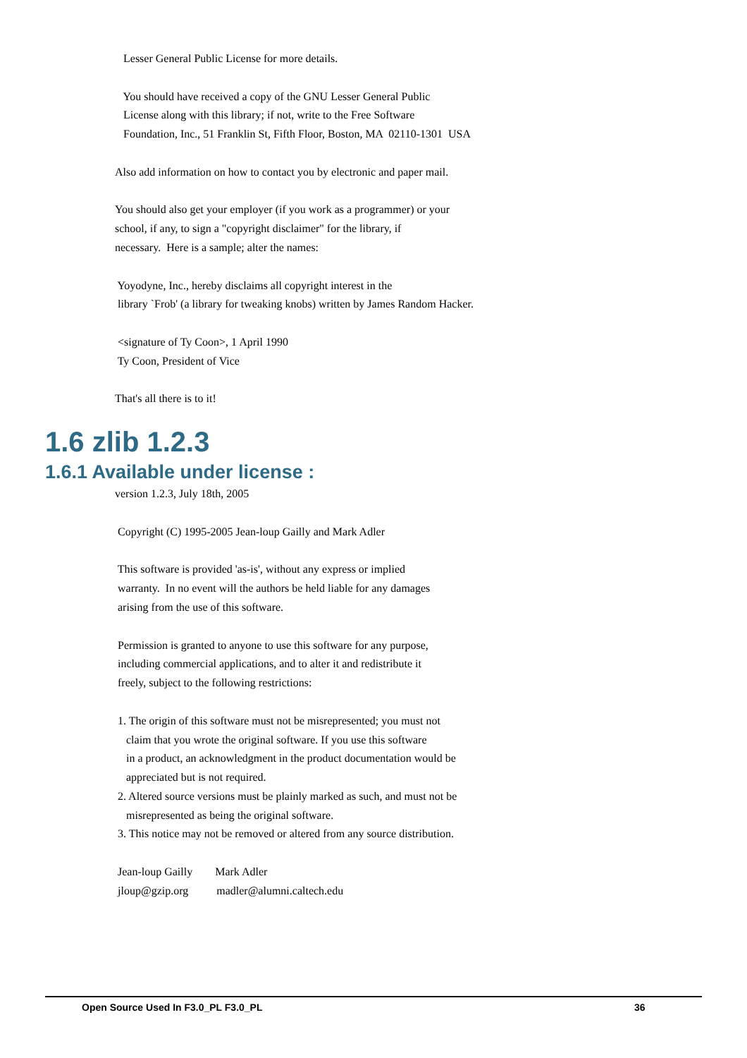Lesser General Public License for more details.

   You should have received a copy of the GNU Lesser General Public
   License along with this library; if not, write to the Free Software
   Foundation, Inc., 51 Franklin St, Fifth Floor, Boston, MA  02110-1301  USA

Also add information on how to contact you by electronic and paper mail.

You should also get your employer (if you work as a programmer) or your
school, if any, to sign a "copyright disclaimer" for the library, if
necessary.  Here is a sample; alter the names:

 Yoyodyne, Inc., hereby disclaims all copyright interest in the
 library `Frob' (a library for tweaking knobs) written by James Random Hacker.

 <signature of Ty Coon>, 1 April 1990
 Ty Coon, President of Vice

That's all there is to it!
1.6 zlib 1.2.3
1.6.1 Available under license :
version 1.2.3, July 18th, 2005

 Copyright (C) 1995-2005 Jean-loup Gailly and Mark Adler

 This software is provided 'as-is', without any express or implied
 warranty.  In no event will the authors be held liable for any damages
 arising from the use of this software.

 Permission is granted to anyone to use this software for any purpose,
 including commercial applications, and to alter it and redistribute it
 freely, subject to the following restrictions:

 1. The origin of this software must not be misrepresented; you must not
    claim that you wrote the original software. If you use this software
    in a product, an acknowledgment in the product documentation would be
    appreciated but is not required.
 2. Altered source versions must be plainly marked as such, and must not be
    misrepresented as being the original software.
 3. This notice may not be removed or altered from any source distribution.

 Jean-loup Gailly        Mark Adler
 jloup@gzip.org          madler@alumni.caltech.edu
Open Source Used In F3.0_PL F3.0_PL
36